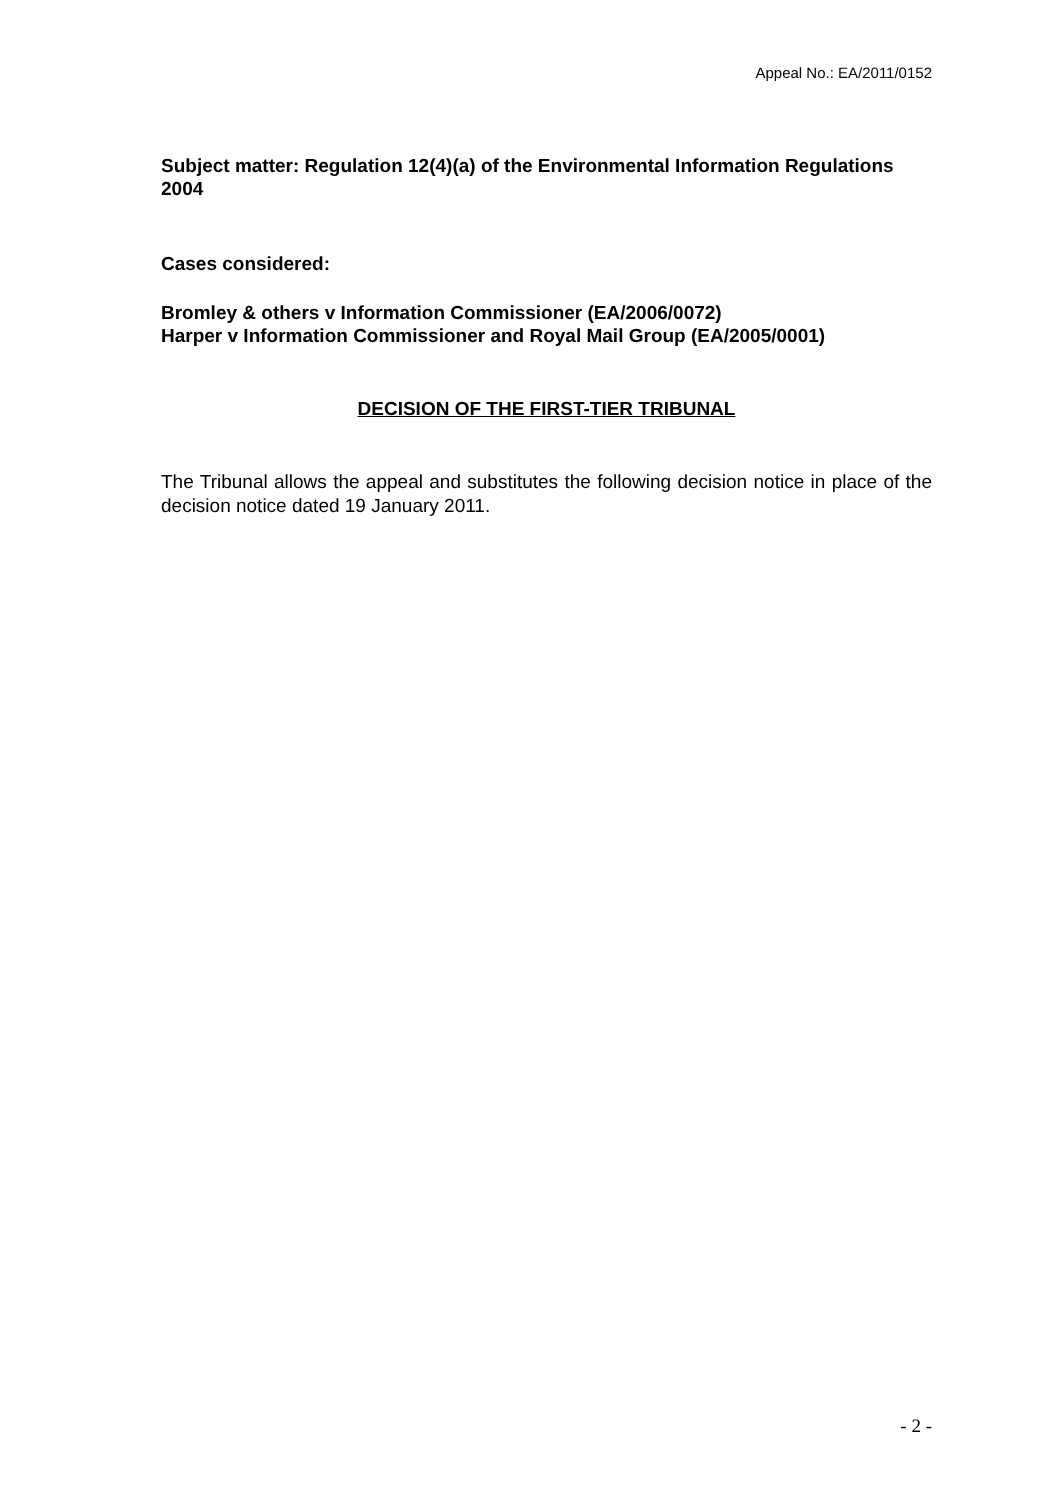Appeal No.: EA/2011/0152
Subject matter: Regulation 12(4)(a) of the Environmental Information Regulations 2004
Cases considered:
Bromley & others v Information Commissioner (EA/2006/0072)
Harper v Information Commissioner and Royal Mail Group (EA/2005/0001)
DECISION OF THE FIRST-TIER TRIBUNAL
The Tribunal allows the appeal and substitutes the following decision notice in place of the decision notice dated 19 January 2011.
- 2 -